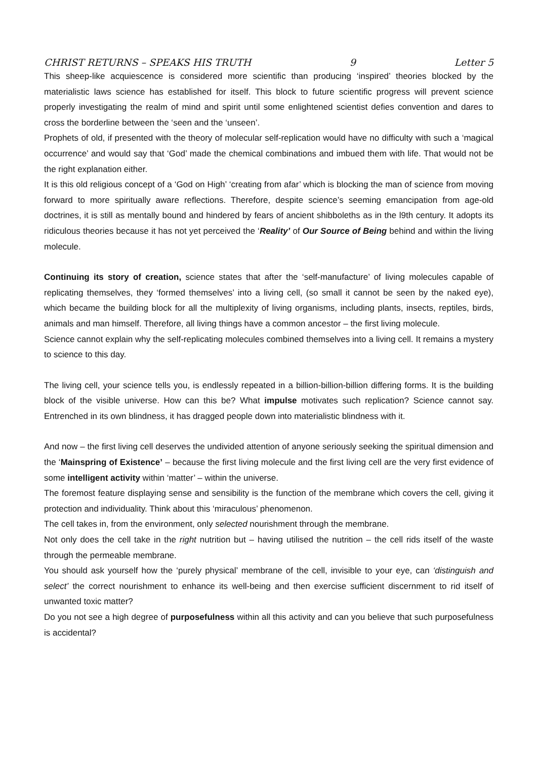CHRIST RETURNS – SPEAKS HIS TRUTH 9 Letter 5
This sheep-like acquiescence is considered more scientific than producing ‘inspired’ theories blocked by the materialistic laws science has established for itself. This block to future scientific progress will prevent science properly investigating the realm of mind and spirit until some enlightened scientist defies convention and dares to cross the borderline between the ‘seen and the ‘unseen’.
Prophets of old, if presented with the theory of molecular self-replication would have no difficulty with such a ‘magical occurrence’ and would say that ‘God’ made the chemical combinations and imbued them with life. That would not be the right explanation either.
It is this old religious concept of a ‘God on High’ ‘creating from afar’ which is blocking the man of science from moving forward to more spiritually aware reflections. Therefore, despite science’s seeming emancipation from age-old doctrines, it is still as mentally bound and hindered by fears of ancient shibboleths as in the l9th century. It adopts its ridiculous theories because it has not yet perceived the ‘Reality’ of Our Source of Being behind and within the living molecule.
Continuing its story of creation, science states that after the ‘self-manufacture’ of living molecules capable of replicating themselves, they ‘formed themselves’ into a living cell, (so small it cannot be seen by the naked eye), which became the building block for all the multiplexity of living organisms, including plants, insects, reptiles, birds, animals and man himself. Therefore, all living things have a common ancestor – the first living molecule.
Science cannot explain why the self-replicating molecules combined themselves into a living cell. It remains a mystery to science to this day.
The living cell, your science tells you, is endlessly repeated in a billion-billion-billion differing forms. It is the building block of the visible universe. How can this be? What impulse motivates such replication? Science cannot say. Entrenched in its own blindness, it has dragged people down into materialistic blindness with it.
And now – the first living cell deserves the undivided attention of anyone seriously seeking the spiritual dimension and the ‘Mainspring of Existence’ – because the first living molecule and the first living cell are the very first evidence of some intelligent activity within ‘matter’ – within the universe.
The foremost feature displaying sense and sensibility is the function of the membrane which covers the cell, giving it protection and individuality. Think about this ‘miraculous’ phenomenon.
The cell takes in, from the environment, only selected nourishment through the membrane.
Not only does the cell take in the right nutrition but – having utilised the nutrition – the cell rids itself of the waste through the permeable membrane.
You should ask yourself how the ‘purely physical’ membrane of the cell, invisible to your eye, can ‘distinguish and select’ the correct nourishment to enhance its well-being and then exercise sufficient discernment to rid itself of unwanted toxic matter?
Do you not see a high degree of purposefulness within all this activity and can you believe that such purposefulness is accidental?